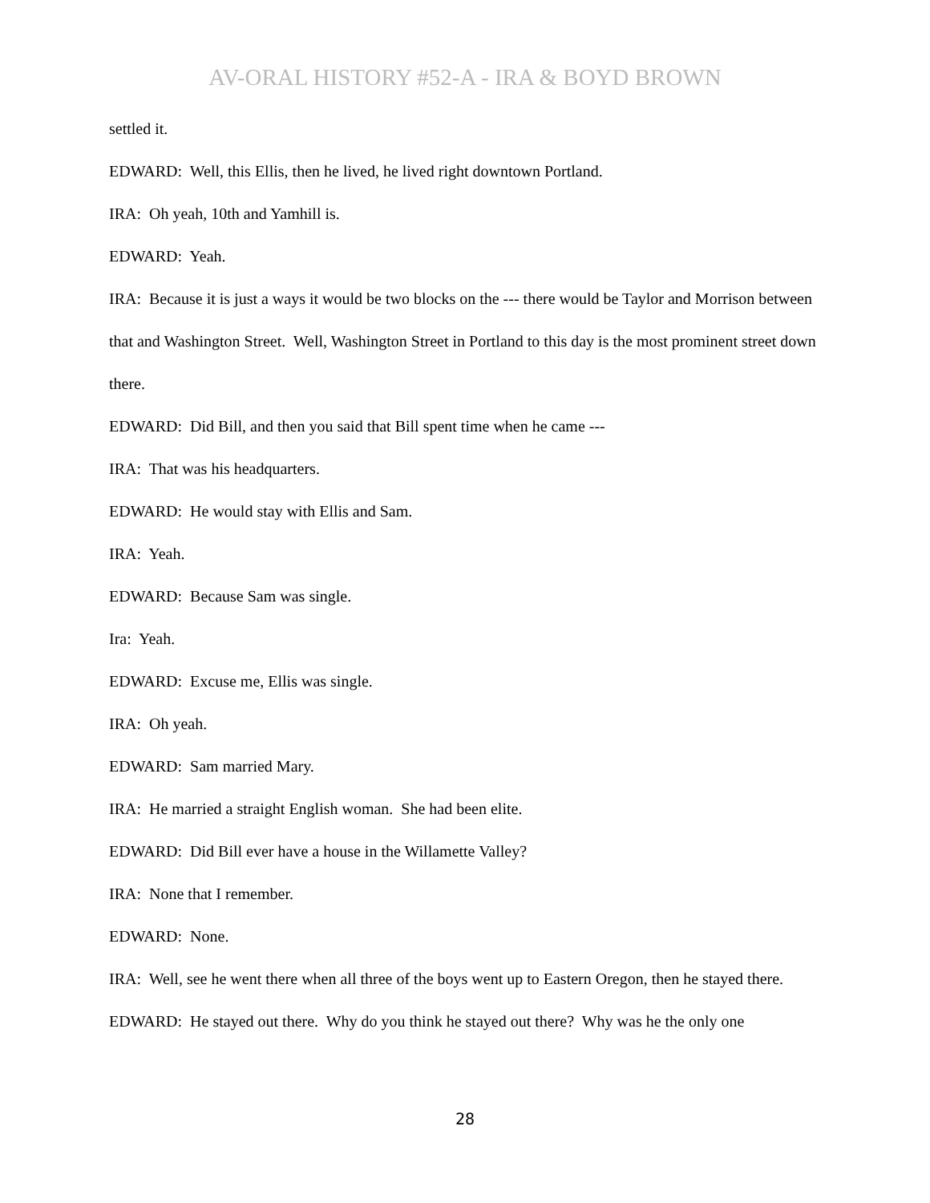AV-ORAL HISTORY #52-A - IRA & BOYD BROWN
settled it.
EDWARD: Well, this Ellis, then he lived, he lived right downtown Portland.
IRA: Oh yeah, 10th and Yamhill is.
EDWARD: Yeah.
IRA: Because it is just a ways it would be two blocks on the --- there would be Taylor and Morrison between that and Washington Street. Well, Washington Street in Portland to this day is the most prominent street down there.
EDWARD: Did Bill, and then you said that Bill spent time when he came ---
IRA: That was his headquarters.
EDWARD: He would stay with Ellis and Sam.
IRA: Yeah.
EDWARD: Because Sam was single.
Ira: Yeah.
EDWARD: Excuse me, Ellis was single.
IRA: Oh yeah.
EDWARD: Sam married Mary.
IRA: He married a straight English woman. She had been elite.
EDWARD: Did Bill ever have a house in the Willamette Valley?
IRA: None that I remember.
EDWARD: None.
IRA: Well, see he went there when all three of the boys went up to Eastern Oregon, then he stayed there.
EDWARD: He stayed out there. Why do you think he stayed out there? Why was he the only one
28